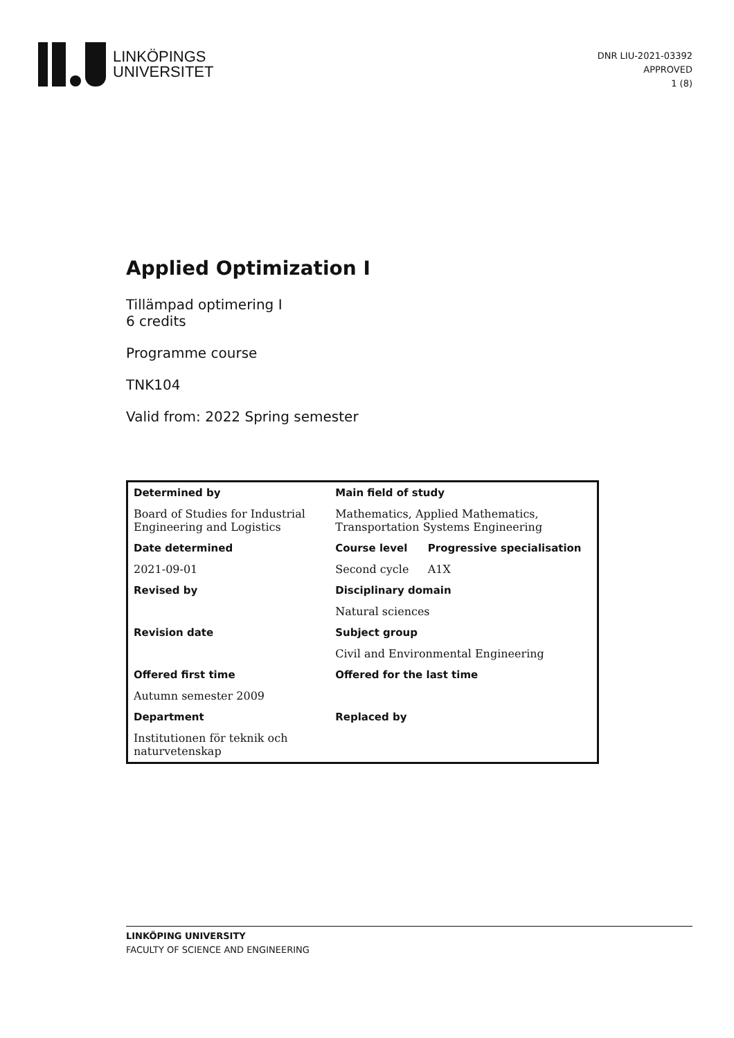LINKÖPINGS
UNIVERSITET
DNR LIU-2021-03392
APPROVED
1 (8)
Applied Optimization I
Tillämpad optimering I
6 credits
Programme course
TNK104
Valid from: 2022 Spring semester
| Determined by | Main field of study | |
| --- | --- | --- |
| Board of Studies for Industrial Engineering and Logistics | Mathematics, Applied Mathematics, Transportation Systems Engineering | |
| Date determined | Course level | Progressive specialisation |
| 2021-09-01 | Second cycle | A1X |
| Revised by | Disciplinary domain | |
| | Natural sciences | |
| Revision date | Subject group | |
| | Civil and Environmental Engineering | |
| Offered first time | Offered for the last time | |
| Autumn semester 2009 | | |
| Department | Replaced by | |
| Institutionen för teknik och naturvetenskap | | |
LINKÖPING UNIVERSITY
FACULTY OF SCIENCE AND ENGINEERING